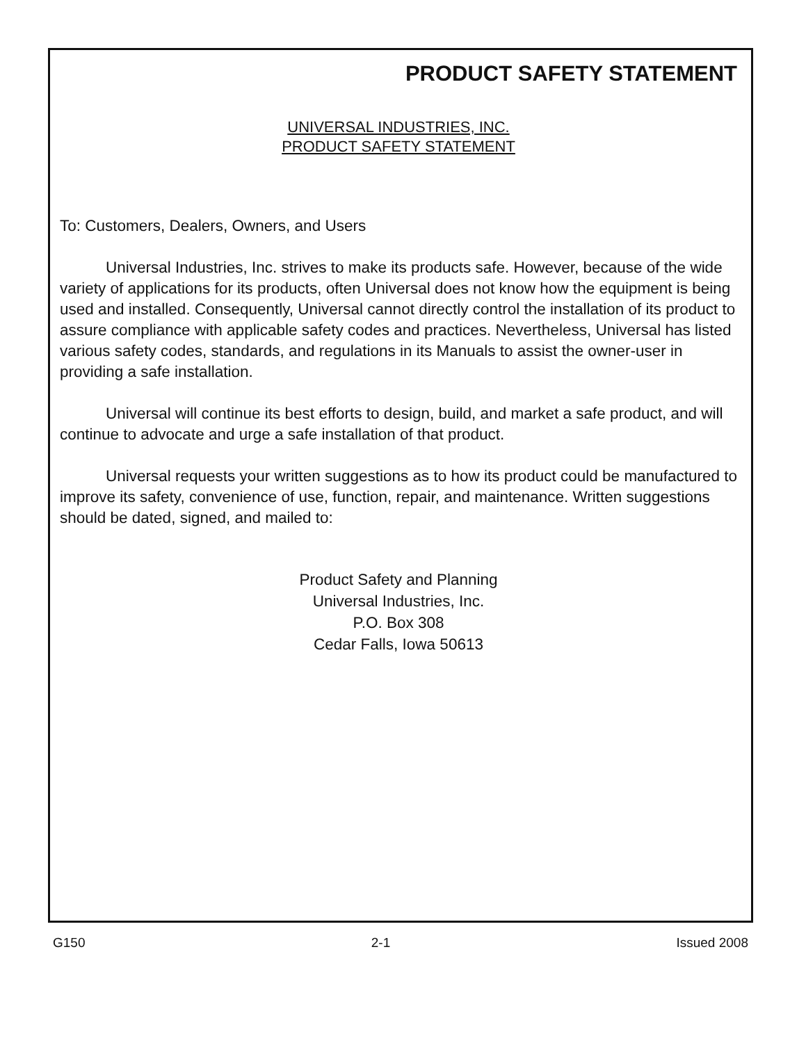PRODUCT SAFETY STATEMENT
UNIVERSAL INDUSTRIES, INC.
PRODUCT SAFETY STATEMENT
To: Customers, Dealers, Owners, and Users
Universal Industries, Inc. strives to make its products safe. However, because of the wide variety of applications for its products, often Universal does not know how the equipment is being used and installed. Consequently, Universal cannot directly control the installation of its product to assure compliance with applicable safety codes and practices. Nevertheless, Universal has listed various safety codes, standards, and regulations in its Manuals to assist the owner-user in providing a safe installation.
Universal will continue its best efforts to design, build, and market a safe product, and will continue to advocate and urge a safe installation of that product.
Universal requests your written suggestions as to how its product could be manufactured to improve its safety, convenience of use, function, repair, and maintenance. Written suggestions should be dated, signed, and mailed to:
Product Safety and Planning
Universal Industries, Inc.
P.O. Box 308
Cedar Falls, Iowa 50613
G150 2-1 Issued 2008